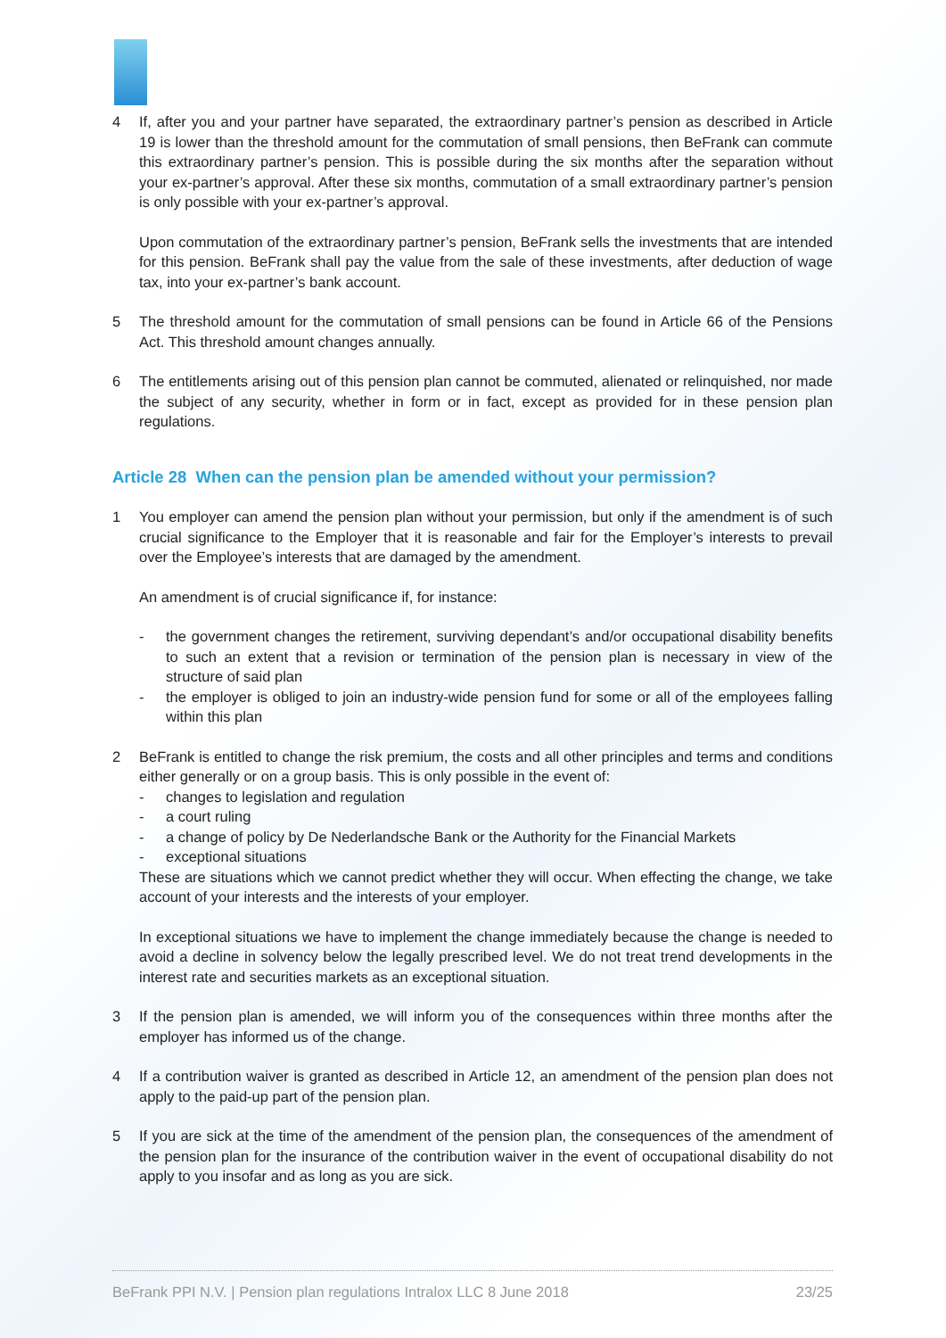4 If, after you and your partner have separated, the extraordinary partner’s pension as described in Article 19 is lower than the threshold amount for the commutation of small pensions, then BeFrank can commute this extraordinary partner’s pension. This is possible during the six months after the separation without your ex-partner’s approval. After these six months, commutation of a small extraordinary partner’s pension is only possible with your ex-partner’s approval.
Upon commutation of the extraordinary partner’s pension, BeFrank sells the investments that are intended for this pension. BeFrank shall pay the value from the sale of these investments, after deduction of wage tax, into your ex-partner’s bank account.
5 The threshold amount for the commutation of small pensions can be found in Article 66 of the Pensions Act. This threshold amount changes annually.
6 The entitlements arising out of this pension plan cannot be commuted, alienated or relinquished, nor made the subject of any security, whether in form or in fact, except as provided for in these pension plan regulations.
Article 28 When can the pension plan be amended without your permission?
1 You employer can amend the pension plan without your permission, but only if the amendment is of such crucial significance to the Employer that it is reasonable and fair for the Employer’s interests to prevail over the Employee’s interests that are damaged by the amendment.
An amendment is of crucial significance if, for instance:
- the government changes the retirement, surviving dependant’s and/or occupational disability benefits to such an extent that a revision or termination of the pension plan is necessary in view of the structure of said plan
- the employer is obliged to join an industry-wide pension fund for some or all of the employees falling within this plan
2 BeFrank is entitled to change the risk premium, the costs and all other principles and terms and conditions either generally or on a group basis. This is only possible in the event of:
- changes to legislation and regulation
- a court ruling
- a change of policy by De Nederlandsche Bank or the Authority for the Financial Markets
- exceptional situations
These are situations which we cannot predict whether they will occur. When effecting the change, we take account of your interests and the interests of your employer.
In exceptional situations we have to implement the change immediately because the change is needed to avoid a decline in solvency below the legally prescribed level. We do not treat trend developments in the interest rate and securities markets as an exceptional situation.
3 If the pension plan is amended, we will inform you of the consequences within three months after the employer has informed us of the change.
4 If a contribution waiver is granted as described in Article 12, an amendment of the pension plan does not apply to the paid-up part of the pension plan.
5 If you are sick at the time of the amendment of the pension plan, the consequences of the amendment of the pension plan for the insurance of the contribution waiver in the event of occupational disability do not apply to you insofar and as long as you are sick.
BeFrank PPI N.V. | Pension plan regulations Intralox LLC 8 June 2018 23/25